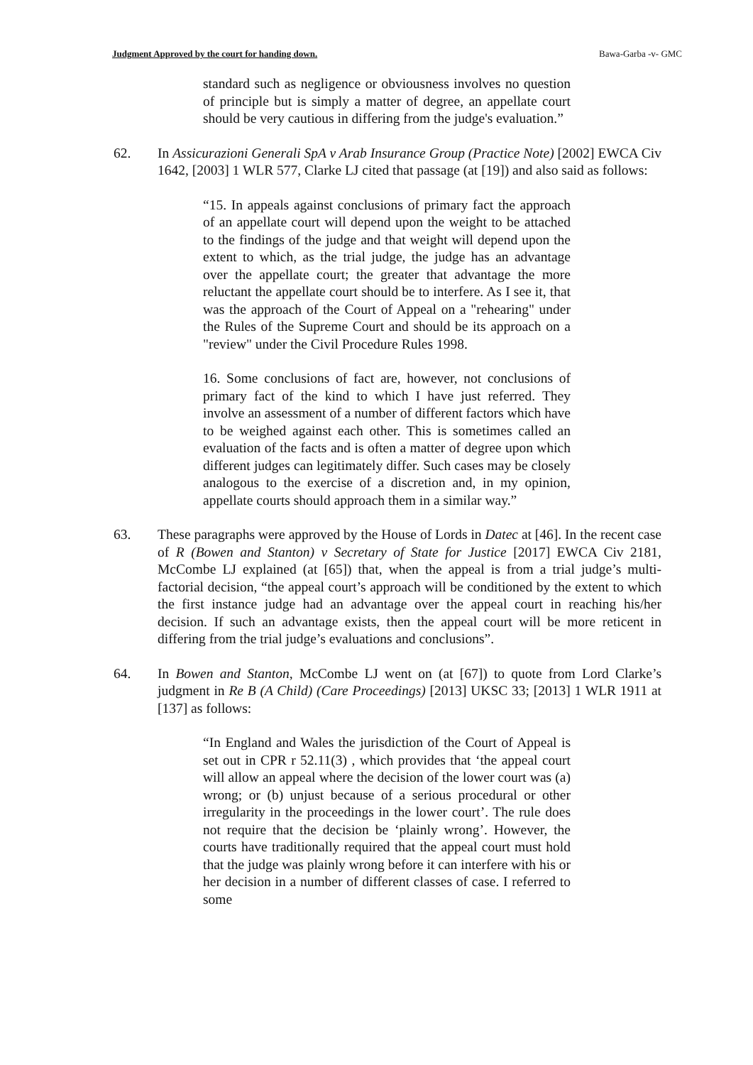Judgment Approved by the court for handing down. Bawa-Garba -v- GMC
standard such as negligence or obviousness involves no question of principle but is simply a matter of degree, an appellate court should be very cautious in differing from the judge's evaluation.”
62. In Assicurazioni Generali SpA v Arab Insurance Group (Practice Note) [2002] EWCA Civ 1642, [2003] 1 WLR 577, Clarke LJ cited that passage (at [19]) and also said as follows:
“15. In appeals against conclusions of primary fact the approach of an appellate court will depend upon the weight to be attached to the findings of the judge and that weight will depend upon the extent to which, as the trial judge, the judge has an advantage over the appellate court; the greater that advantage the more reluctant the appellate court should be to interfere. As I see it, that was the approach of the Court of Appeal on a "rehearing" under the Rules of the Supreme Court and should be its approach on a "review" under the Civil Procedure Rules 1998.
16. Some conclusions of fact are, however, not conclusions of primary fact of the kind to which I have just referred. They involve an assessment of a number of different factors which have to be weighed against each other. This is sometimes called an evaluation of the facts and is often a matter of degree upon which different judges can legitimately differ. Such cases may be closely analogous to the exercise of a discretion and, in my opinion, appellate courts should approach them in a similar way.”
63. These paragraphs were approved by the House of Lords in Datec at [46]. In the recent case of R (Bowen and Stanton) v Secretary of State for Justice [2017] EWCA Civ 2181, McCombe LJ explained (at [65]) that, when the appeal is from a trial judge’s multi-factorial decision, “the appeal court’s approach will be conditioned by the extent to which the first instance judge had an advantage over the appeal court in reaching his/her decision. If such an advantage exists, then the appeal court will be more reticent in differing from the trial judge’s evaluations and conclusions”.
64. In Bowen and Stanton, McCombe LJ went on (at [67]) to quote from Lord Clarke’s judgment in Re B (A Child) (Care Proceedings) [2013] UKSC 33; [2013] 1 WLR 1911 at [137] as follows:
“In England and Wales the jurisdiction of the Court of Appeal is set out in CPR r 52.11(3) , which provides that ‘the appeal court will allow an appeal where the decision of the lower court was (a) wrong; or (b) unjust because of a serious procedural or other irregularity in the proceedings in the lower court’. The rule does not require that the decision be ‘plainly wrong’. However, the courts have traditionally required that the appeal court must hold that the judge was plainly wrong before it can interfere with his or her decision in a number of different classes of case. I referred to some